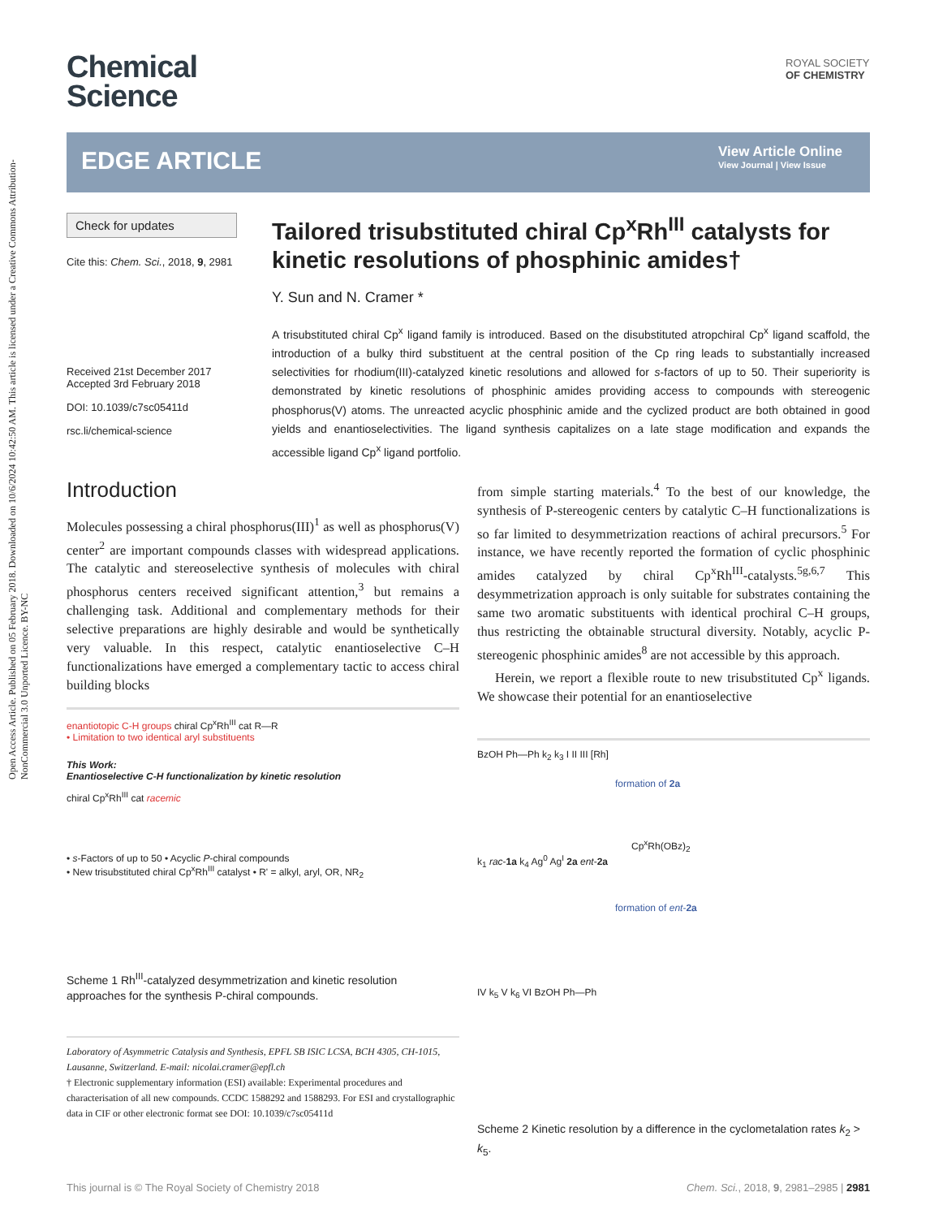Open Access Article. Published on 05 February 2018. Downloaded on 10/6/2024 10:42:50 AM. This article is licensed under a Creative Commons Attribution-NonCommercial 3.0 Unported Licence. BY-NC
Chemical
Science
ROYAL SOCIETY
OF CHEMISTRY
EDGE ARTICLE
View Article Online
View Journal | View Issue
Check for updates
Cite this: Chem. Sci., 2018, 9, 2981
Received 21st December 2017
Accepted 3rd February 2018
DOI: 10.1039/c7sc05411d
rsc.li/chemical-science
Tailored trisubstituted chiral Cp<sup>x</sup>Rh<sup>III</sup> catalysts for kinetic resolutions of phosphinic amides†
Y. Sun and N. Cramer *
A trisubstituted chiral Cp<sup>x</sup> ligand family is introduced. Based on the disubstituted atropchiral Cp<sup>x</sup> ligand scaffold, the introduction of a bulky third substituent at the central position of the Cp ring leads to substantially increased selectivities for rhodium(III)-catalyzed kinetic resolutions and allowed for s-factors of up to 50. Their superiority is demonstrated by kinetic resolutions of phosphinic amides providing access to compounds with stereogenic phosphorus(V) atoms. The unreacted acyclic phosphinic amide and the cyclized product are both obtained in good yields and enantioselectivities. The ligand synthesis capitalizes on a late stage modification and expands the accessible ligand Cp<sup>x</sup> ligand portfolio.
Introduction
Molecules possessing a chiral phosphorus(III)<sup>1</sup> as well as phosphorus(V) center<sup>2</sup> are important compounds classes with widespread applications. The catalytic and stereoselective synthesis of molecules with chiral phosphorus centers received significant attention,<sup>3</sup> but remains a challenging task. Additional and complementary methods for their selective preparations are highly desirable and would be synthetically very valuable. In this respect, catalytic enantioselective C–H functionalizations have emerged a complementary tactic to access chiral building blocks
enantiotopic C-H groups chiral Cp<sup>x</sup>Rh<sup>III</sup> cat R—R
• Limitation to two identical aryl substituents
This Work:
Enantioselective C-H functionalization by kinetic resolution
chiral Cp<sup>x</sup>Rh<sup>III</sup> cat racemic
• s-Factors of up to 50 • Acyclic P-chiral compounds
• New trisubstituted chiral Cp<sup>x</sup>Rh<sup>III</sup> catalyst • R' = alkyl, aryl, OR, NR<sub>2</sub>
Scheme 1 Rh<sup>III</sup>-catalyzed desymmetrization and kinetic resolution approaches for the synthesis P-chiral compounds.
Laboratory of Asymmetric Catalysis and Synthesis, EPFL SB ISIC LCSA, BCH 4305, CH-1015, Lausanne, Switzerland. E-mail: nicolai.cramer@epfl.ch
† Electronic supplementary information (ESI) available: Experimental procedures and characterisation of all new compounds. CCDC 1588292 and 1588293. For ESI and crystallographic data in CIF or other electronic format see DOI: 10.1039/c7sc05411d
from simple starting materials.<sup>4</sup> To the best of our knowledge, the synthesis of P-stereogenic centers by catalytic C–H functionalizations is so far limited to desymmetrization reactions of achiral precursors.<sup>5</sup> For instance, we have recently reported the formation of cyclic phosphinic amides catalyzed by chiral Cp<sup>x</sup>Rh<sup>III</sup>-catalysts.<sup>5g,6,7</sup> This desymmetrization approach is only suitable for substrates containing the same two aromatic substituents with identical prochiral C–H groups, thus restricting the obtainable structural diversity. Notably, acyclic P-stereogenic phosphinic amides<sup>8</sup> are not accessible by this approach.
Herein, we report a flexible route to new trisubstituted Cp<sup>x</sup> ligands. We showcase their potential for an enantioselective
BzOH Ph—Ph k<sub>2</sub> k<sub>3</sub> I II III [Rh]
formation of 2a
Cp<sup>x</sup>Rh(OBz)<sub>2</sub>
k<sub>1</sub> rac-1a k<sub>4</sub> Ag<sup>0</sup> Ag<sup>I</sup> 2a ent-2a
formation of ent-2a
IV k<sub>5</sub> V k<sub>6</sub> VI BzOH Ph—Ph
Scheme 2 Kinetic resolution by a difference in the cyclometalation rates k<sub>2</sub> > k<sub>5</sub>.
This journal is © The Royal Society of Chemistry 2018 Chem. Sci., 2018, 9, 2981–2985 | 2981